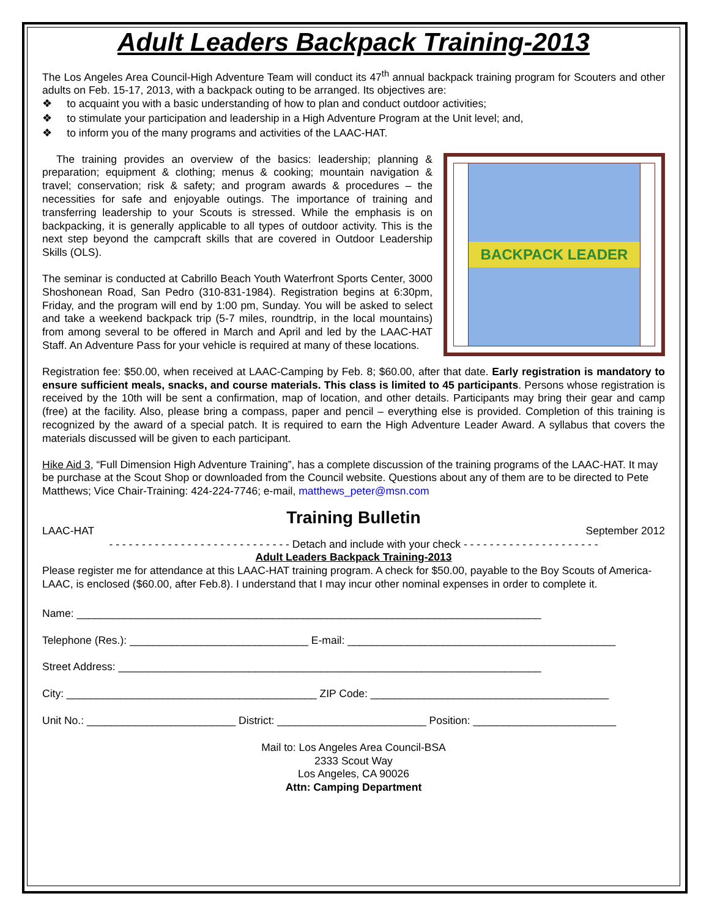Adult Leaders Backpack Training-2013
The Los Angeles Area Council-High Adventure Team will conduct its 47<sup>th</sup> annual backpack training program for Scouters and other adults on Feb. 15-17, 2013, with a backpack outing to be arranged. Its objectives are:
❖ to acquaint you with a basic understanding of how to plan and conduct outdoor activities;
❖ to stimulate your participation and leadership in a High Adventure Program at the Unit level; and,
❖ to inform you of the many programs and activities of the LAAC-HAT.
BACKPACK LEADER
The training provides an overview of the basics: leadership; planning & preparation; equipment & clothing; menus & cooking; mountain navigation & travel; conservation; risk & safety; and program awards & procedures – the necessities for safe and enjoyable outings. The importance of training and transferring leadership to your Scouts is stressed. While the emphasis is on backpacking, it is generally applicable to all types of outdoor activity. This is the next step beyond the campcraft skills that are covered in Outdoor Leadership Skills (OLS).
The seminar is conducted at Cabrillo Beach Youth Waterfront Sports Center, 3000 Shoshonean Road, San Pedro (310-831-1984). Registration begins at 6:30pm, Friday, and the program will end by 1:00 pm, Sunday. You will be asked to select and take a weekend backpack trip (5-7 miles, roundtrip, in the local mountains) from among several to be offered in March and April and led by the LAAC-HAT Staff. An Adventure Pass for your vehicle is required at many of these locations.
Registration fee: $50.00, when received at LAAC-Camping by Feb. 8; $60.00, after that date. Early registration is mandatory to ensure sufficient meals, snacks, and course materials. This class is limited to 45 participants. Persons whose registration is received by the 10th will be sent a confirmation, map of location, and other details. Participants may bring their gear and camp (free) at the facility. Also, please bring a compass, paper and pencil – everything else is provided. Completion of this training is recognized by the award of a special patch. It is required to earn the High Adventure Leader Award. A syllabus that covers the materials discussed will be given to each participant.
Hike Aid 3, “Full Dimension High Adventure Training”, has a complete discussion of the training programs of the LAAC-HAT. It may be purchase at the Scout Shop or downloaded from the Council website. Questions about any of them are to be directed to Pete Matthews; Vice Chair-Training: 424-224-7746; e-mail, matthews_peter@msn.com
Training Bulletin
LAAC-HAT September 2012
- - - - - - - - - - - - - - - - - - - - - - - - - - - - Detach and include with your check - - - - - - - - - - - - - - - - - - - - -
Adult Leaders Backpack Training-2013
Please register me for attendance at this LAAC-HAT training program. A check for $50.00, payable to the Boy Scouts of America-LAAC, is enclosed ($60.00, after Feb.8). I understand that I may incur other nominal expenses in order to complete it.
Name: ______________________________________________________________________________
Telephone (Res.): ______________________________ E-mail: _____________________________________________
Street Address: _______________________________________________________________________
City: __________________________________________ ZIP Code: ________________________________________
Unit No.: _________________________ District: _________________________ Position: ________________________
Mail to: Los Angeles Area Council-BSA
2333 Scout Way
Los Angeles, CA 90026
Attn: Camping Department